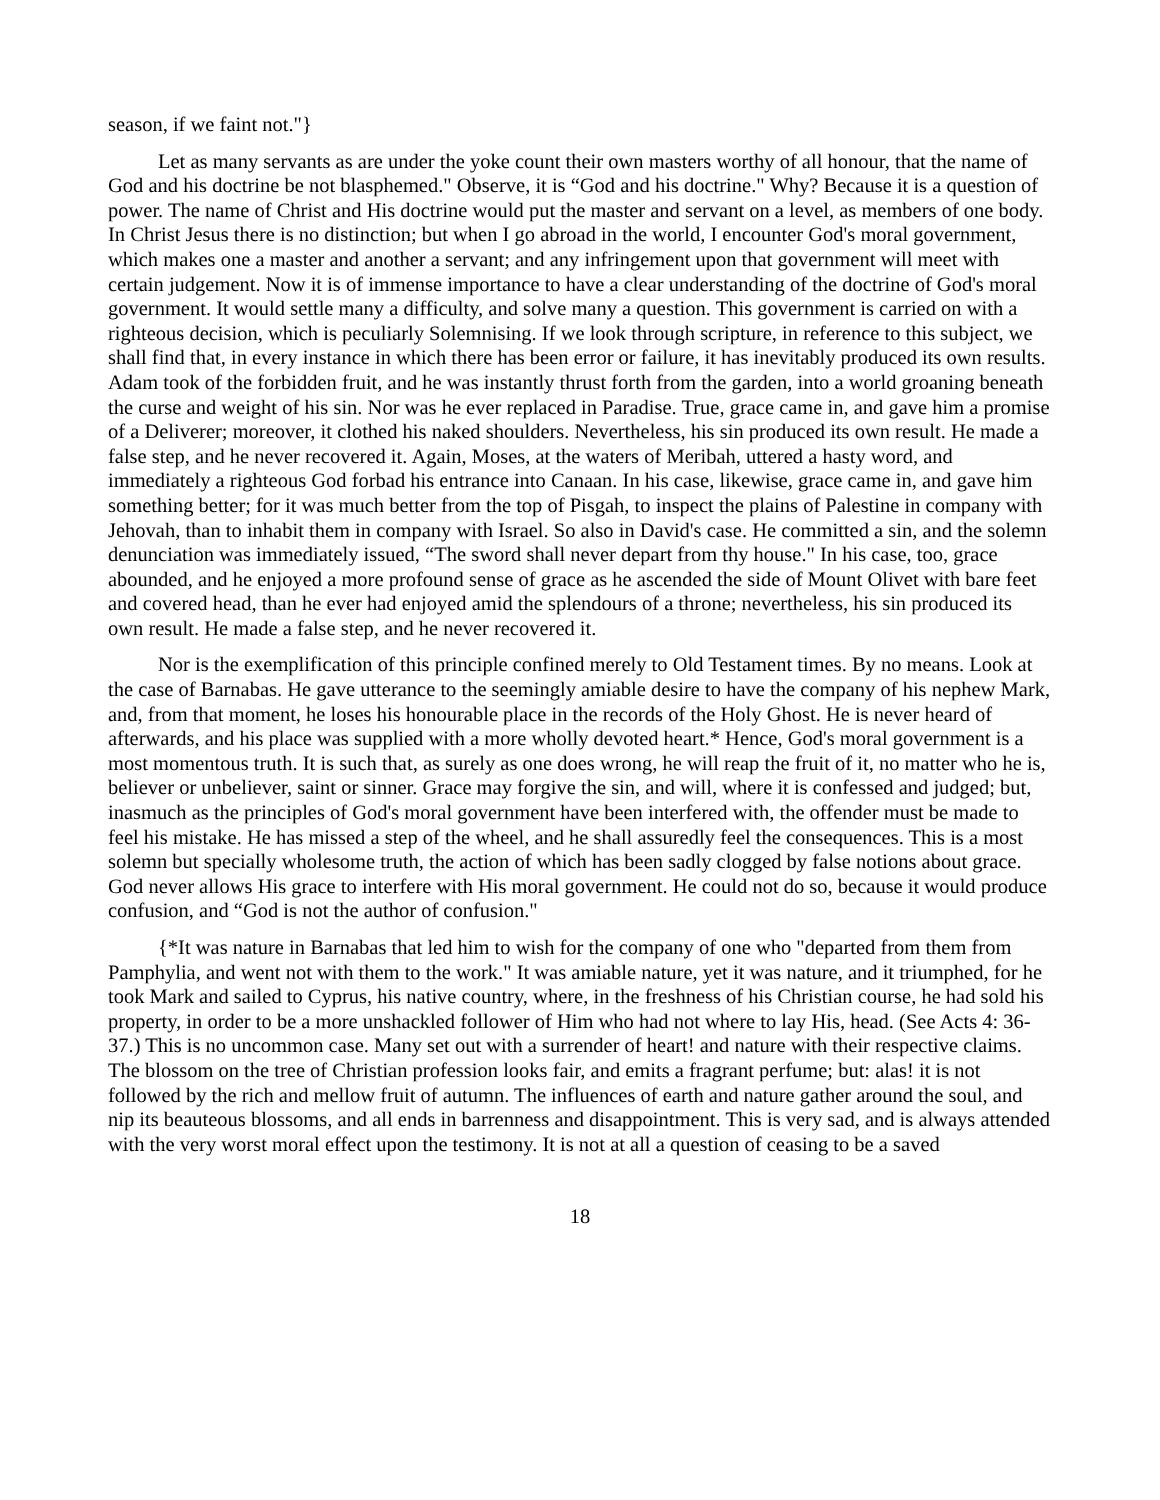season, if we faint not."}
Let as many servants as are under the yoke count their own masters worthy of all honour, that the name of God and his doctrine be not blasphemed." Observe, it is “God and his doctrine." Why? Because it is a question of power. The name of Christ and His doctrine would put the master and servant on a level, as members of one body. In Christ Jesus there is no distinction; but when I go abroad in the world, I encounter God's moral government, which makes one a master and another a servant; and any infringement upon that government will meet with certain judgement. Now it is of immense importance to have a clear understanding of the doctrine of God's moral government. It would settle many a difficulty, and solve many a question. This government is carried on with a righteous decision, which is peculiarly Solemnising. If we look through scripture, in reference to this subject, we shall find that, in every instance in which there has been error or failure, it has inevitably produced its own results. Adam took of the forbidden fruit, and he was instantly thrust forth from the garden, into a world groaning beneath the curse and weight of his sin. Nor was he ever replaced in Paradise. True, grace came in, and gave him a promise of a Deliverer; moreover, it clothed his naked shoulders. Nevertheless, his sin produced its own result. He made a false step, and he never recovered it. Again, Moses, at the waters of Meribah, uttered a hasty word, and immediately a righteous God forbad his entrance into Canaan. In his case, likewise, grace came in, and gave him something better; for it was much better from the top of Pisgah, to inspect the plains of Palestine in company with Jehovah, than to inhabit them in company with Israel. So also in David's case. He committed a sin, and the solemn denunciation was immediately issued, “The sword shall never depart from thy house." In his case, too, grace abounded, and he enjoyed a more profound sense of grace as he ascended the side of Mount Olivet with bare feet and covered head, than he ever had enjoyed amid the splendours of a throne; nevertheless, his sin produced its own result. He made a false step, and he never recovered it.
Nor is the exemplification of this principle confined merely to Old Testament times. By no means. Look at the case of Barnabas. He gave utterance to the seemingly amiable desire to have the company of his nephew Mark, and, from that moment, he loses his honourable place in the records of the Holy Ghost. He is never heard of afterwards, and his place was supplied with a more wholly devoted heart.* Hence, God's moral government is a most momentous truth. It is such that, as surely as one does wrong, he will reap the fruit of it, no matter who he is, believer or unbeliever, saint or sinner. Grace may forgive the sin, and will, where it is confessed and judged; but, inasmuch as the principles of God's moral government have been interfered with, the offender must be made to feel his mistake. He has missed a step of the wheel, and he shall assuredly feel the consequences. This is a most solemn but specially wholesome truth, the action of which has been sadly clogged by false notions about grace. God never allows His grace to interfere with His moral government. He could not do so, because it would produce confusion, and “God is not the author of confusion."
{*It was nature in Barnabas that led him to wish for the company of one who "departed from them from Pamphylia, and went not with them to the work." It was amiable nature, yet it was nature, and it triumphed, for he took Mark and sailed to Cyprus, his native country, where, in the freshness of his Christian course, he had sold his property, in order to be a more unshackled follower of Him who had not where to lay His, head. (See Acts 4: 36-37.) This is no uncommon case. Many set out with a surrender of heart! and nature with their respective claims. The blossom on the tree of Christian profession looks fair, and emits a fragrant perfume; but: alas! it is not followed by the rich and mellow fruit of autumn. The influences of earth and nature gather around the soul, and nip its beauteous blossoms, and all ends in barrenness and disappointment. This is very sad, and is always attended with the very worst moral effect upon the testimony. It is not at all a question of ceasing to be a saved
18